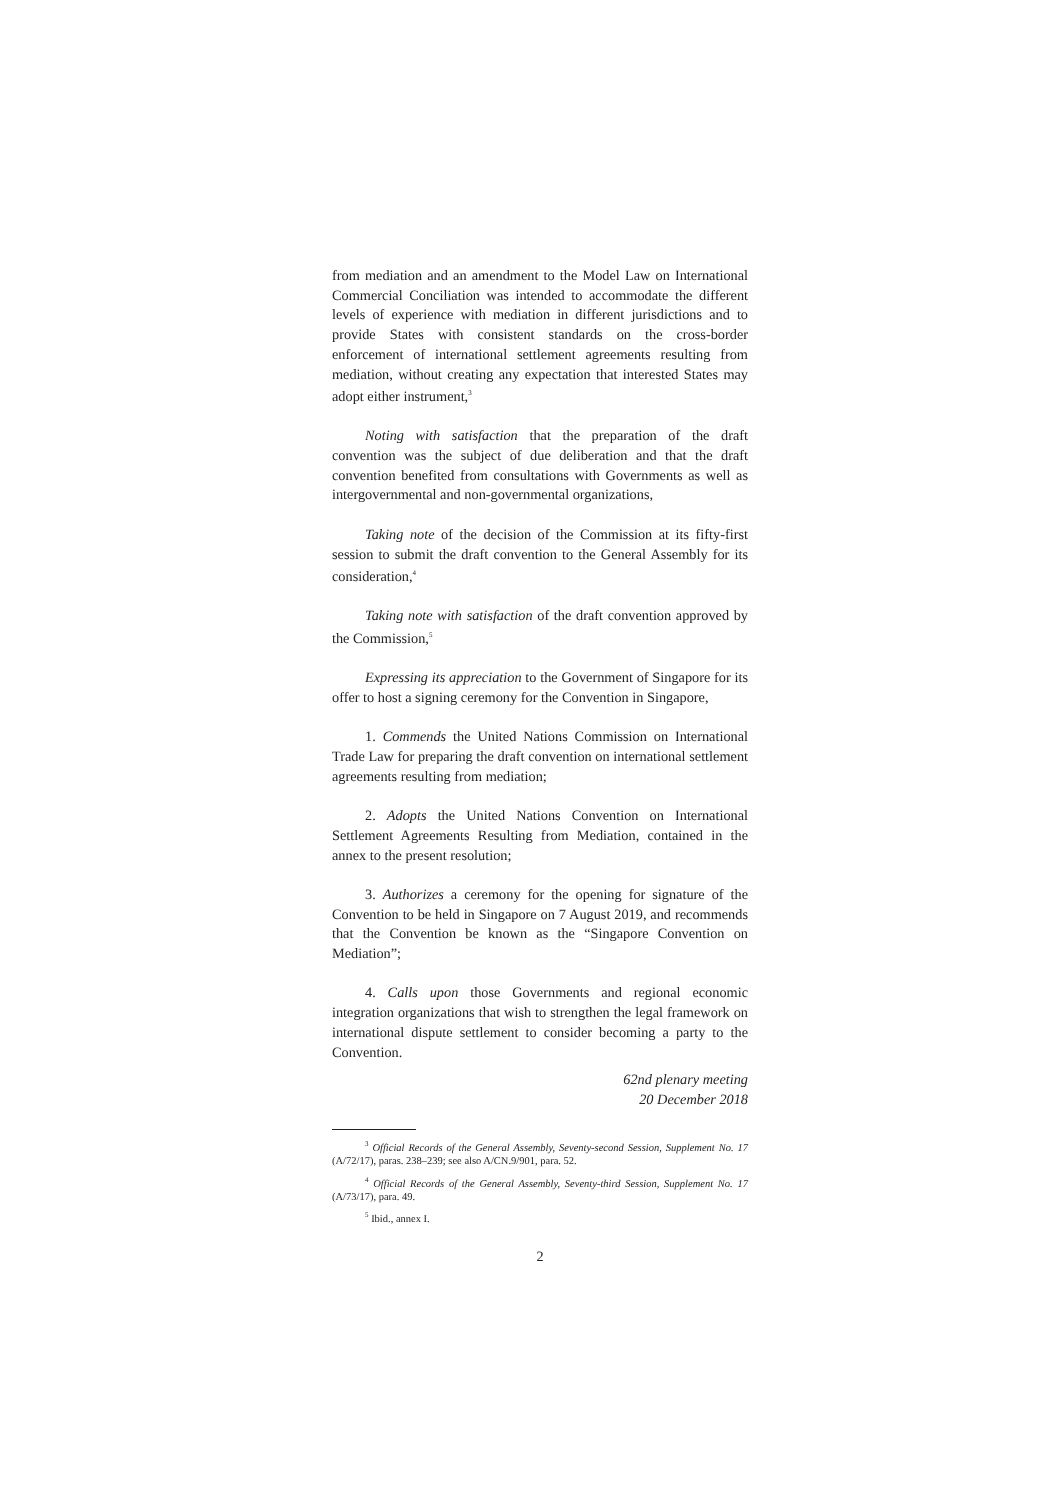from mediation and an amendment to the Model Law on International Commercial Conciliation was intended to accommodate the different levels of experience with mediation in different jurisdictions and to provide States with consistent standards on the cross-border enforcement of international settlement agreements resulting from mediation, without creating any expectation that interested States may adopt either instrument,<sup>3</sup>
Noting with satisfaction that the preparation of the draft convention was the subject of due deliberation and that the draft convention benefited from consultations with Governments as well as intergovernmental and non-governmental organizations,
Taking note of the decision of the Commission at its fifty-first session to submit the draft convention to the General Assembly for its consideration,<sup>4</sup>
Taking note with satisfaction of the draft convention approved by the Commission,<sup>5</sup>
Expressing its appreciation to the Government of Singapore for its offer to host a signing ceremony for the Convention in Singapore,
1. Commends the United Nations Commission on International Trade Law for preparing the draft convention on international settlement agreements resulting from mediation;
2. Adopts the United Nations Convention on International Settlement Agreements Resulting from Mediation, contained in the annex to the present resolution;
3. Authorizes a ceremony for the opening for signature of the Convention to be held in Singapore on 7 August 2019, and recommends that the Convention be known as the “Singapore Convention on Mediation”;
4. Calls upon those Governments and regional economic integration organizations that wish to strengthen the legal framework on international dispute settlement to consider becoming a party to the Convention.
62nd plenary meeting
20 December 2018
<sup>3</sup> Official Records of the General Assembly, Seventy-second Session, Supplement No. 17 (A/72/17), paras. 238–239; see also A/CN.9/901, para. 52.
<sup>4</sup> Official Records of the General Assembly, Seventy-third Session, Supplement No. 17 (A/73/17), para. 49.
<sup>5</sup> Ibid., annex I.
2